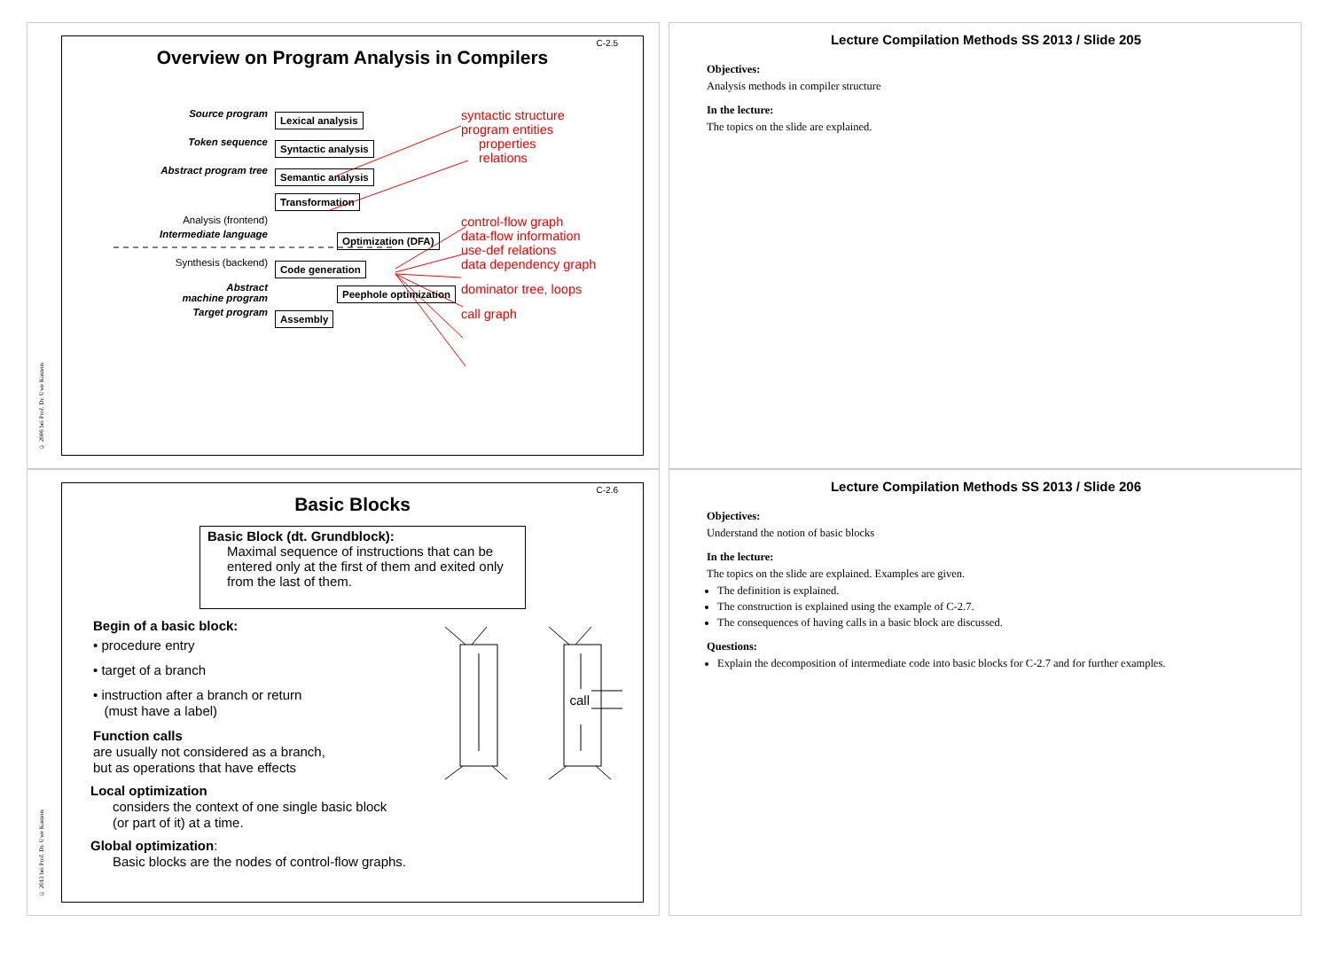© 2006 bei Prof. Dr. Uwe Kastens
C-2.5
Overview on Program Analysis in Compilers
Source program
Lexical analysis
syntactic structure
program entities
Token sequence
Syntactic analysis
properties
relations
Abstract program tree
Semantic analysis
Transformation
Analysis (frontend)
control-flow graph
Intermediate language
Optimization (DFA)
data-flow information
use-def relations
Synthesis (backend)
Code generation
data dependency graph
Abstract
machine program
Peephole optimization
dominator tree, loops
Target program
Assembly
call graph
Lecture Compilation Methods SS 2013 / Slide 205
Objectives:
Analysis methods in compiler structure
In the lecture:
The topics on the slide are explained.
© 2013 bei Prof. Dr. Uwe Kastens
C-2.6
Basic Blocks
Basic Block (dt. Grundblock):
Maximal sequence of instructions that can be entered only at the first of them and exited only from the last of them.
Begin of a basic block:
• procedure entry
• target of a branch
• instruction after a branch or return
(must have a label)
Function calls
are usually not considered as a branch,
but as operations that have effects
Local optimization
considers the context of one single basic block
(or part of it) at a time.
Global optimization:
Basic blocks are the nodes of control-flow graphs.
call
Lecture Compilation Methods SS 2013 / Slide 206
Objectives:
Understand the notion of basic blocks
In the lecture:
The topics on the slide are explained. Examples are given.
The definition is explained.
The construction is explained using the example of C-2.7.
The consequences of having calls in a basic block are discussed.
Questions:
Explain the decomposition of intermediate code into basic blocks for C-2.7 and for further examples.